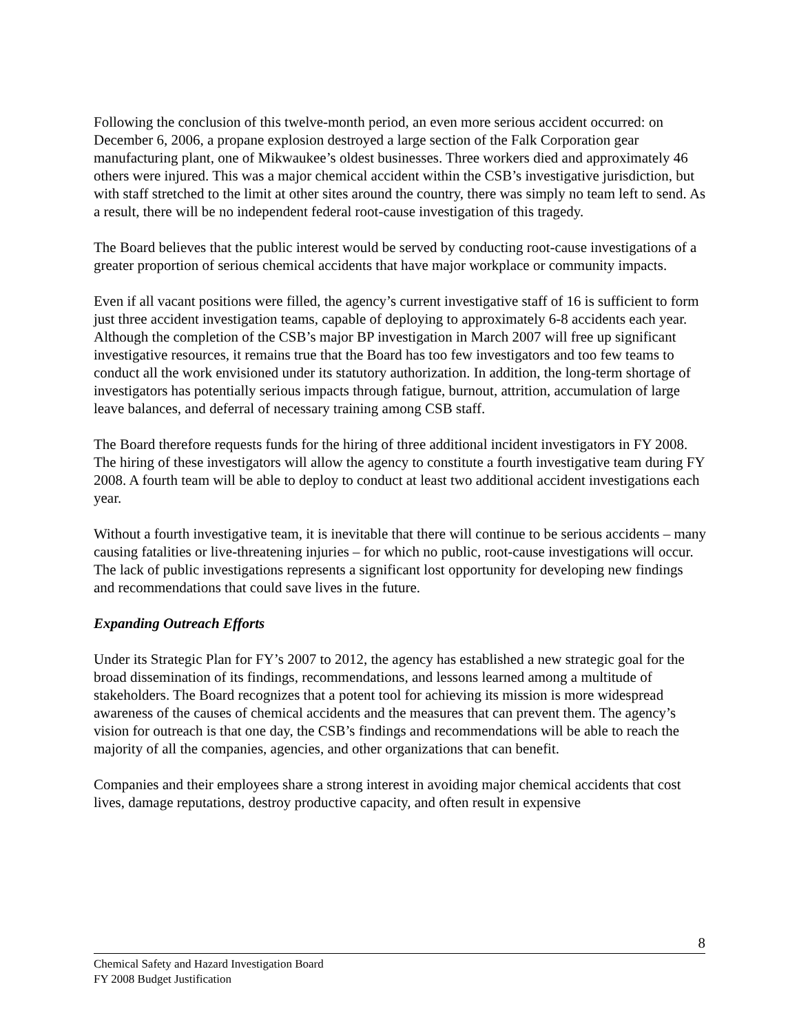Following the conclusion of this twelve-month period, an even more serious accident occurred: on December 6, 2006, a propane explosion destroyed a large section of the Falk Corporation gear manufacturing plant, one of Mikwaukee’s oldest businesses. Three workers died and approximately 46 others were injured. This was a major chemical accident within the CSB’s investigative jurisdiction, but with staff stretched to the limit at other sites around the country, there was simply no team left to send. As a result, there will be no independent federal root-cause investigation of this tragedy.
The Board believes that the public interest would be served by conducting root-cause investigations of a greater proportion of serious chemical accidents that have major workplace or community impacts.
Even if all vacant positions were filled, the agency’s current investigative staff of 16 is sufficient to form just three accident investigation teams, capable of deploying to approximately 6-8 accidents each year. Although the completion of the CSB’s major BP investigation in March 2007 will free up significant investigative resources, it remains true that the Board has too few investigators and too few teams to conduct all the work envisioned under its statutory authorization. In addition, the long-term shortage of investigators has potentially serious impacts through fatigue, burnout, attrition, accumulation of large leave balances, and deferral of necessary training among CSB staff.
The Board therefore requests funds for the hiring of three additional incident investigators in FY 2008. The hiring of these investigators will allow the agency to constitute a fourth investigative team during FY 2008. A fourth team will be able to deploy to conduct at least two additional accident investigations each year.
Without a fourth investigative team, it is inevitable that there will continue to be serious accidents – many causing fatalities or live-threatening injuries – for which no public, root-cause investigations will occur. The lack of public investigations represents a significant lost opportunity for developing new findings and recommendations that could save lives in the future.
Expanding Outreach Efforts
Under its Strategic Plan for FY’s 2007 to 2012, the agency has established a new strategic goal for the broad dissemination of its findings, recommendations, and lessons learned among a multitude of stakeholders. The Board recognizes that a potent tool for achieving its mission is more widespread awareness of the causes of chemical accidents and the measures that can prevent them. The agency’s vision for outreach is that one day, the CSB’s findings and recommendations will be able to reach the majority of all the companies, agencies, and other organizations that can benefit.
Companies and their employees share a strong interest in avoiding major chemical accidents that cost lives, damage reputations, destroy productive capacity, and often result in expensive
8
Chemical Safety and Hazard Investigation Board
FY 2008 Budget Justification